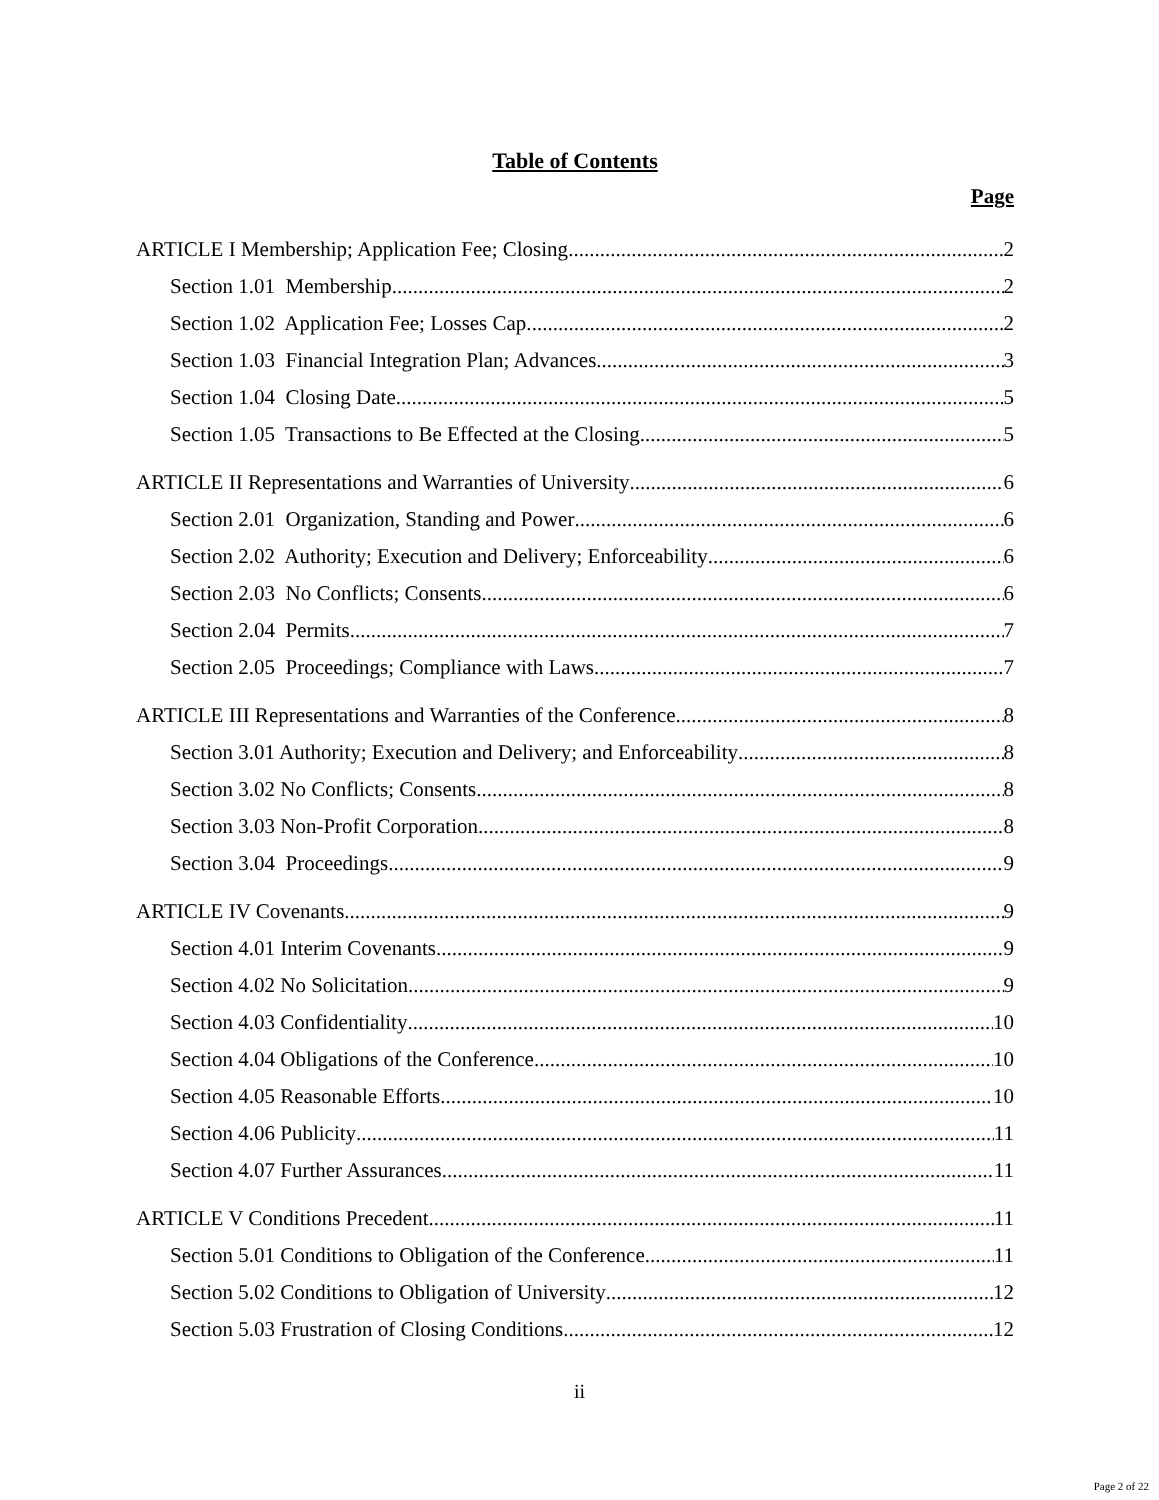Table of Contents
Page
ARTICLE I Membership; Application Fee; Closing 2
Section 1.01 Membership 2
Section 1.02 Application Fee; Losses Cap. 2
Section 1.03 Financial Integration Plan; Advances 3
Section 1.04 Closing Date 5
Section 1.05 Transactions to Be Effected at the Closing 5
ARTICLE II Representations and Warranties of University 6
Section 2.01 Organization, Standing and Power 6
Section 2.02 Authority; Execution and Delivery; Enforceability 6
Section 2.03 No Conflicts; Consents 6
Section 2.04 Permits 7
Section 2.05 Proceedings; Compliance with Laws 7
ARTICLE III Representations and Warranties of the Conference 8
Section 3.01 Authority; Execution and Delivery; and Enforceability 8
Section 3.02 No Conflicts; Consents 8
Section 3.03 Non-Profit Corporation 8
Section 3.04 Proceedings 9
ARTICLE IV Covenants 9
Section 4.01 Interim Covenants 9
Section 4.02 No Solicitation 9
Section 4.03 Confidentiality 10
Section 4.04 Obligations of the Conference 10
Section 4.05 Reasonable Efforts 10
Section 4.06 Publicity 11
Section 4.07 Further Assurances 11
ARTICLE V Conditions Precedent 11
Section 5.01 Conditions to Obligation of the Conference 11
Section 5.02 Conditions to Obligation of University 12
Section 5.03 Frustration of Closing Conditions 12
ii
Page 2 of 22